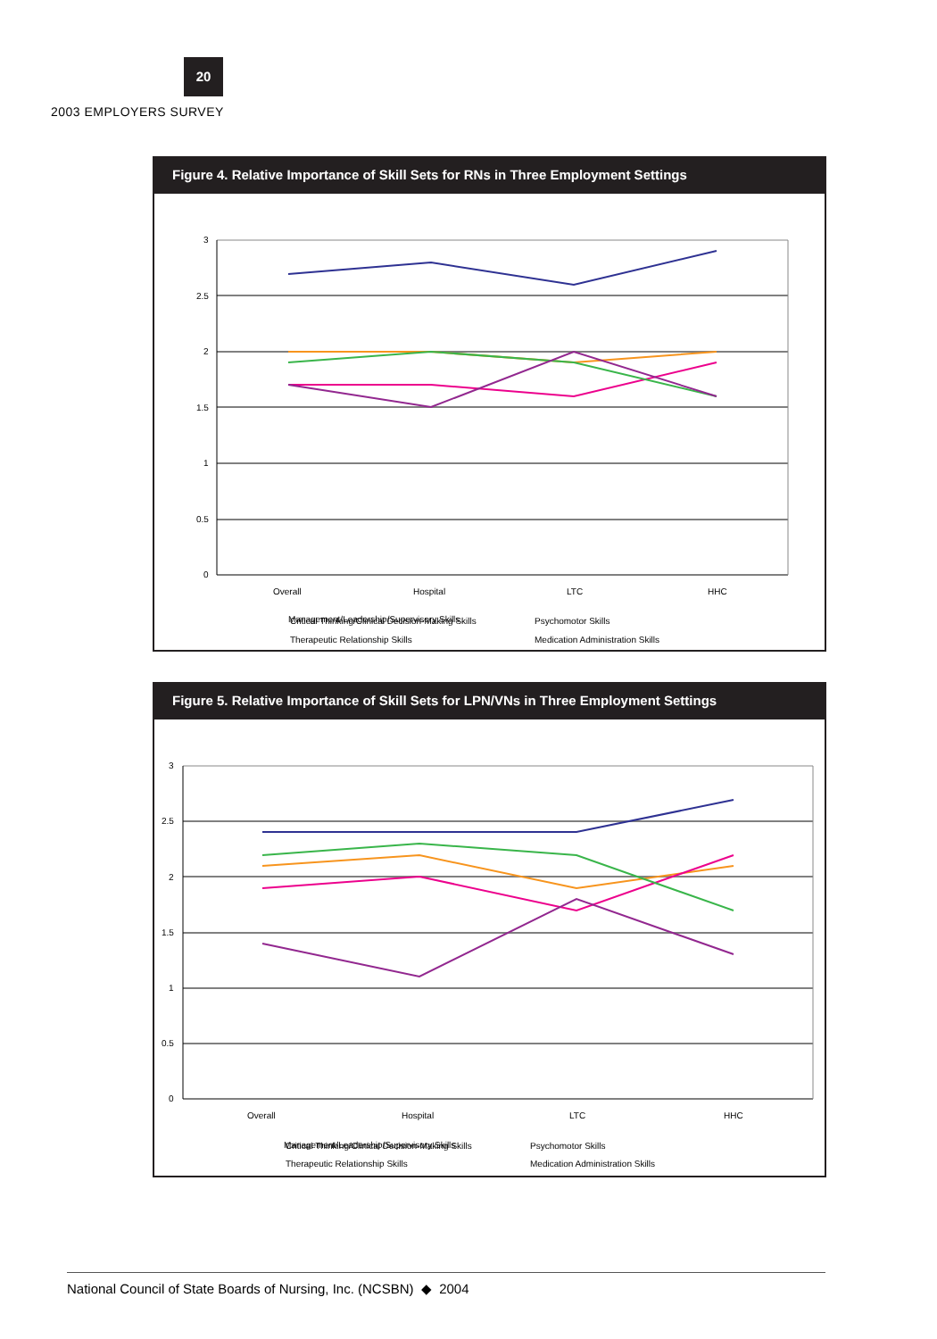20
2003 EMPLOYERS SURVEY
Figure 4. Relative Importance of Skill Sets for RNs in Three Employment Settings
3
2.5
2
1.5
1
0.5
0
Overall
Hospital
LTC
HHC
Critical Thinking/Clinical Decision-Making Skills
Psychomotor Skills
Therapeutic Relationship Skills
Medication Administration Skills
Management/Leadership/Supervisory Skills
Figure 5. Relative Importance of Skill Sets for LPN/VNs in Three Employment Settings
3
2.5
2
1.5
1
0.5
0
Overall
Hospital
LTC
HHC
Critical Thinking/Clinical Decision-Making Skills
Psychomotor Skills
Therapeutic Relationship Skills
Medication Administration Skills
Management/Leadership/Supervisory Skills
National Council of State Boards of Nursing, Inc. (NCSBN) ◆ 2004